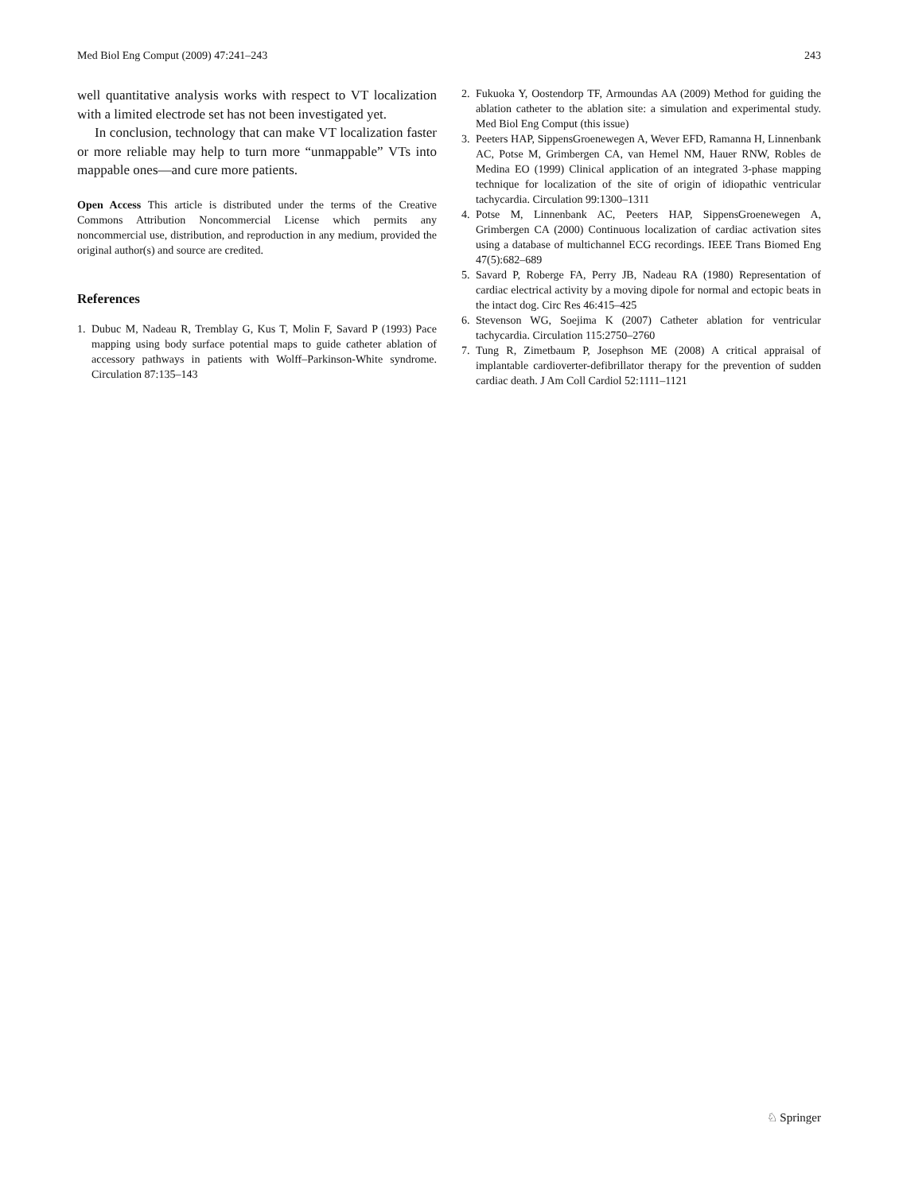Med Biol Eng Comput (2009) 47:241–243 243
well quantitative analysis works with respect to VT localization with a limited electrode set has not been investigated yet.
In conclusion, technology that can make VT localization faster or more reliable may help to turn more “unmappable” VTs into mappable ones—and cure more patients.
Open Access This article is distributed under the terms of the Creative Commons Attribution Noncommercial License which permits any noncommercial use, distribution, and reproduction in any medium, provided the original author(s) and source are credited.
References
1. Dubuc M, Nadeau R, Tremblay G, Kus T, Molin F, Savard P (1993) Pace mapping using body surface potential maps to guide catheter ablation of accessory pathways in patients with Wolff–Parkinson-White syndrome. Circulation 87:135–143
2. Fukuoka Y, Oostendorp TF, Armoundas AA (2009) Method for guiding the ablation catheter to the ablation site: a simulation and experimental study. Med Biol Eng Comput (this issue)
3. Peeters HAP, SippensGroenewegen A, Wever EFD, Ramanna H, Linnenbank AC, Potse M, Grimbergen CA, van Hemel NM, Hauer RNW, Robles de Medina EO (1999) Clinical application of an integrated 3-phase mapping technique for localization of the site of origin of idiopathic ventricular tachycardia. Circulation 99:1300–1311
4. Potse M, Linnenbank AC, Peeters HAP, SippensGroenewegen A, Grimbergen CA (2000) Continuous localization of cardiac activation sites using a database of multichannel ECG recordings. IEEE Trans Biomed Eng 47(5):682–689
5. Savard P, Roberge FA, Perry JB, Nadeau RA (1980) Representation of cardiac electrical activity by a moving dipole for normal and ectopic beats in the intact dog. Circ Res 46:415–425
6. Stevenson WG, Soejima K (2007) Catheter ablation for ventricular tachycardia. Circulation 115:2750–2760
7. Tung R, Zimetbaum P, Josephson ME (2008) A critical appraisal of implantable cardioverter-defibrillator therapy for the prevention of sudden cardiac death. J Am Coll Cardiol 52:1111–1121
♘ Springer